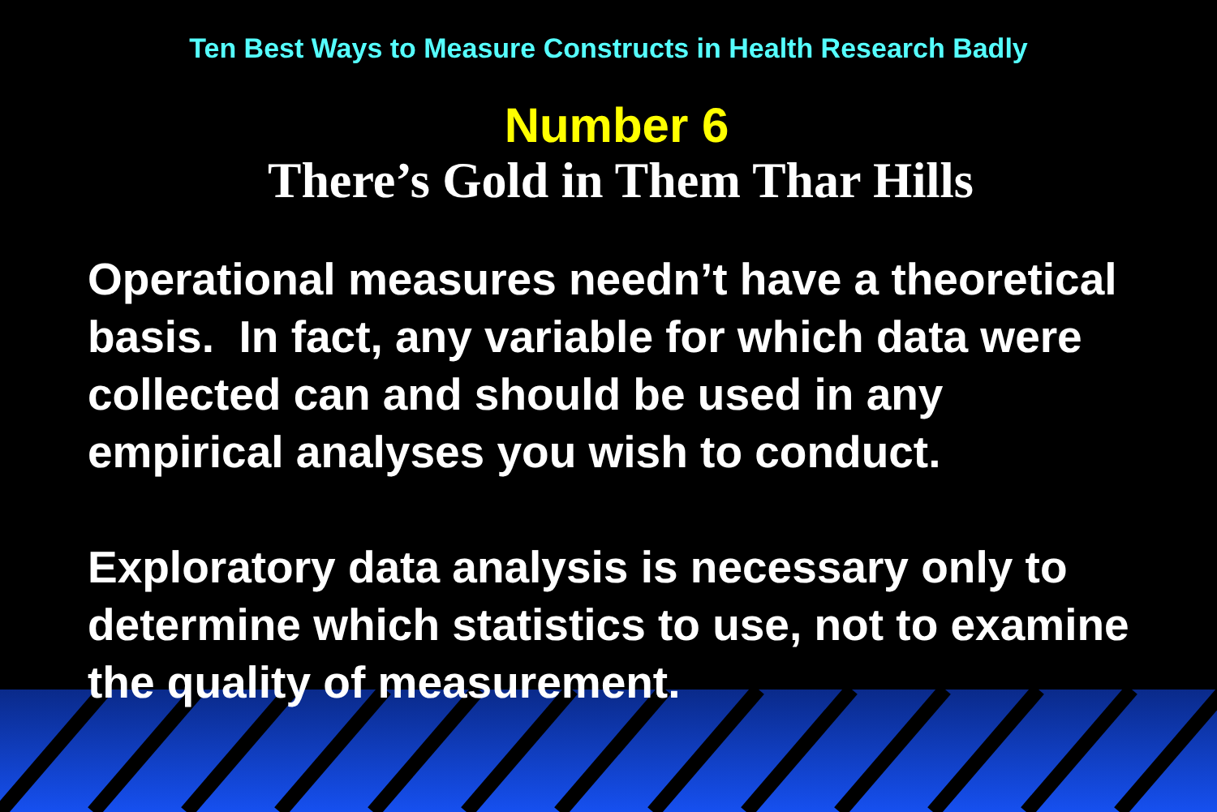Ten Best Ways to Measure Constructs in Health Research Badly
Number 6
There’s Gold in Them Thar Hills
Operational measures needn’t have a theoretical basis. In fact, any variable for which data were collected can and should be used in any empirical analyses you wish to conduct.
Exploratory data analysis is necessary only to determine which statistics to use, not to examine the quality of measurement.